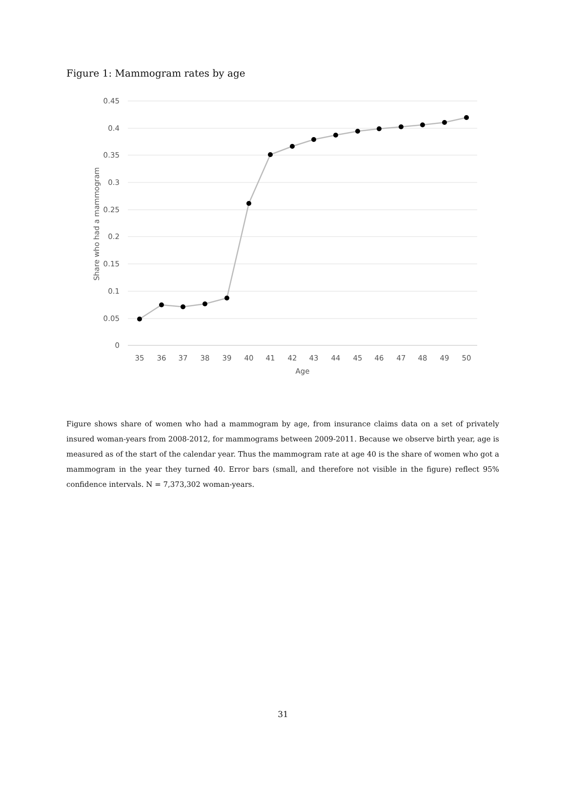Figure 1: Mammogram rates by age
0.45
0.4
0.35
0.3
0.25
0.2
0.15
0.1
0.05
0
Share who had a mammogram
35
36
37
38
39
40
41
42
43
44
45
46
47
48
49
50
Age
Figure shows share of women who had a mammogram by age, from insurance claims data on a set of privately insured woman-years from 2008-2012, for mammograms between 2009-2011. Because we observe birth year, age is measured as of the start of the calendar year. Thus the mammogram rate at age 40 is the share of women who got a mammogram in the year they turned 40. Error bars (small, and therefore not visible in the figure) reflect 95% confidence intervals. N = 7,373,302 woman-years.
31